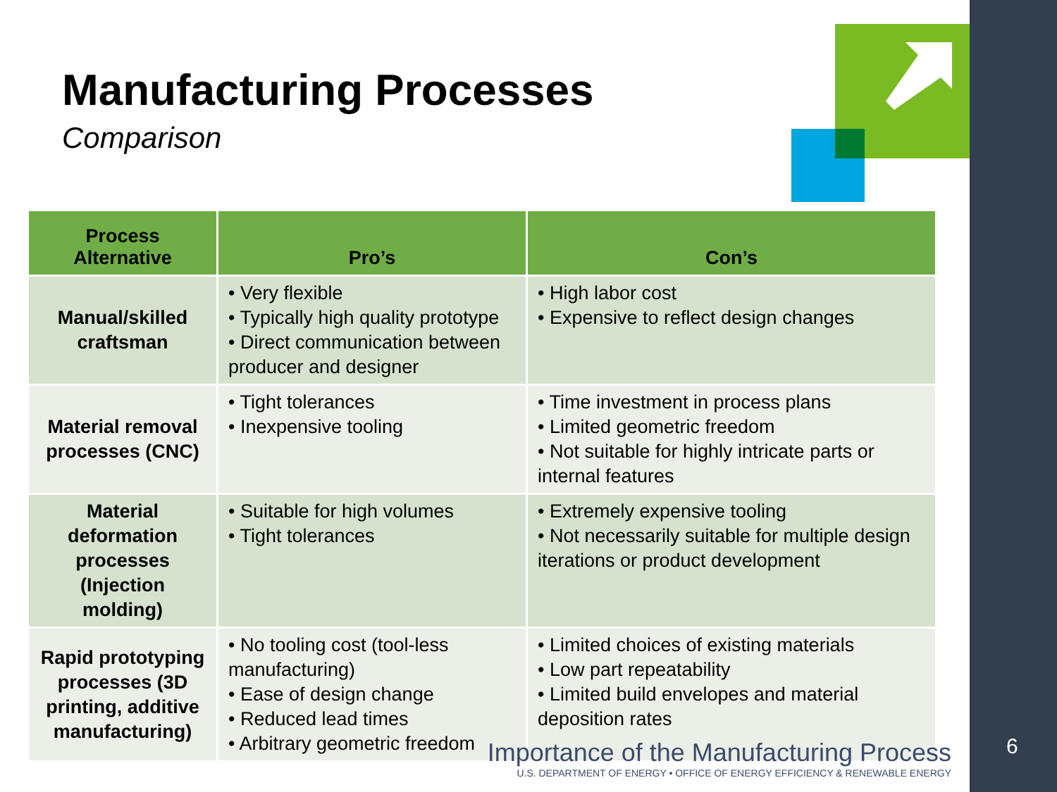Manufacturing Processes
Comparison
| Process Alternative | Pro’s | Con’s |
| --- | --- | --- |
| Manual/skilled craftsman | • Very flexible • Typically high quality prototype • Direct communication between producer and designer | • High labor cost • Expensive to reflect design changes |
| Material removal processes (CNC) | • Tight tolerances • Inexpensive tooling | • Time investment in process plans • Limited geometric freedom • Not suitable for highly intricate parts or internal features |
| Material deformation processes (Injection molding) | • Suitable for high volumes • Tight tolerances | • Extremely expensive tooling • Not necessarily suitable for multiple design iterations or product development |
| Rapid prototyping processes (3D printing, additive manufacturing) | • No tooling cost (tool-less manufacturing) • Ease of design change • Reduced lead times • Arbitrary geometric freedom | • Limited choices of existing materials • Low part repeatability • Limited build envelopes and material deposition rates |
Importance of the Manufacturing Process
U.S. DEPARTMENT OF ENERGY • OFFICE OF ENERGY EFFICIENCY & RENEWABLE ENERGY
6